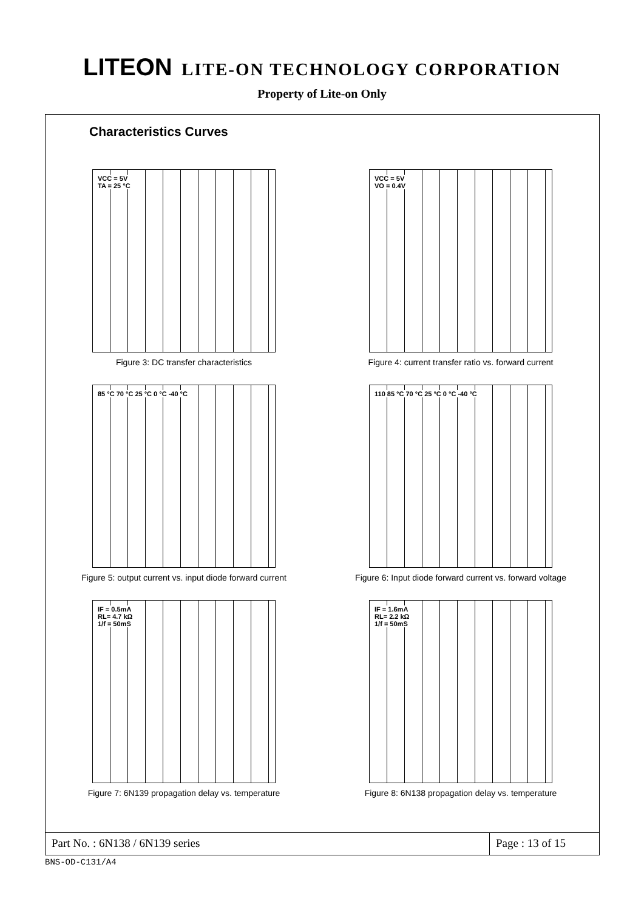LITEON LITE-ON TECHNOLOGY CORPORATION
Property of Lite-on Only
Characteristics Curves
VCC = 5V
TA = 25 °C
Figure 3: DC transfer characteristics
VCC = 5V
VO = 0.4V
Figure 4: current transfer ratio vs. forward current
85 °C 70 °C 25 °C 0 °C -40 °C
Figure 5: output current vs. input diode forward current
110 85 °C 70 °C 25 °C 0 °C -40 °C
Figure 6: Input diode forward current vs. forward voltage
IF = 0.5mA
RL= 4.7 kΩ
1/f = 50mS
Figure 7: 6N139 propagation delay vs. temperature
IF = 1.6mA
RL= 2.2 kΩ
1/f = 50mS
Figure 8: 6N138 propagation delay vs. temperature
Part No. : 6N138 / 6N139 series
Page : 13 of 15
BNS-OD-C131/A4